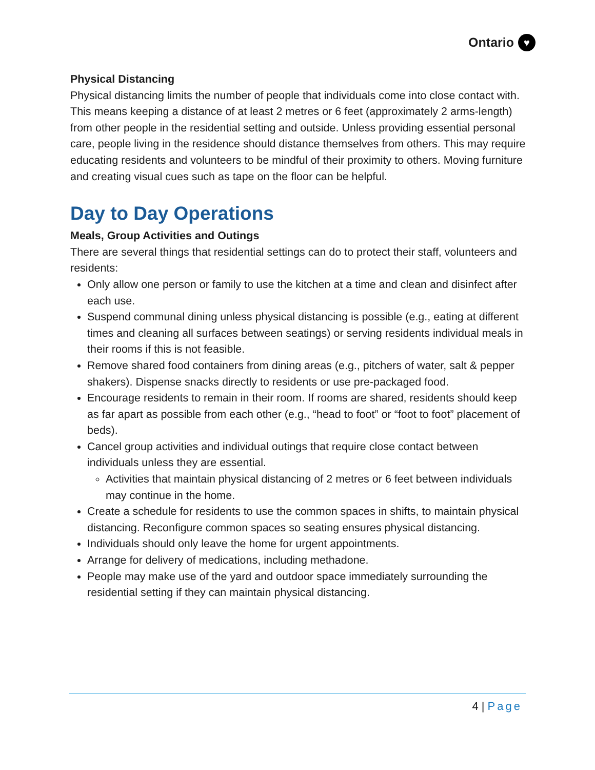Ontario ♥
Physical Distancing
Physical distancing limits the number of people that individuals come into close contact with. This means keeping a distance of at least 2 metres or 6 feet (approximately 2 arms-length) from other people in the residential setting and outside. Unless providing essential personal care, people living in the residence should distance themselves from others. This may require educating residents and volunteers to be mindful of their proximity to others. Moving furniture and creating visual cues such as tape on the floor can be helpful.
Day to Day Operations
Meals, Group Activities and Outings
There are several things that residential settings can do to protect their staff, volunteers and residents:
Only allow one person or family to use the kitchen at a time and clean and disinfect after each use.
Suspend communal dining unless physical distancing is possible (e.g., eating at different times and cleaning all surfaces between seatings) or serving residents individual meals in their rooms if this is not feasible.
Remove shared food containers from dining areas (e.g., pitchers of water, salt & pepper shakers). Dispense snacks directly to residents or use pre-packaged food.
Encourage residents to remain in their room. If rooms are shared, residents should keep as far apart as possible from each other (e.g., “head to foot” or “foot to foot” placement of beds).
Cancel group activities and individual outings that require close contact between individuals unless they are essential.
Activities that maintain physical distancing of 2 metres or 6 feet between individuals may continue in the home.
Create a schedule for residents to use the common spaces in shifts, to maintain physical distancing. Reconfigure common spaces so seating ensures physical distancing.
Individuals should only leave the home for urgent appointments.
Arrange for delivery of medications, including methadone.
People may make use of the yard and outdoor space immediately surrounding the residential setting if they can maintain physical distancing.
4 | Page